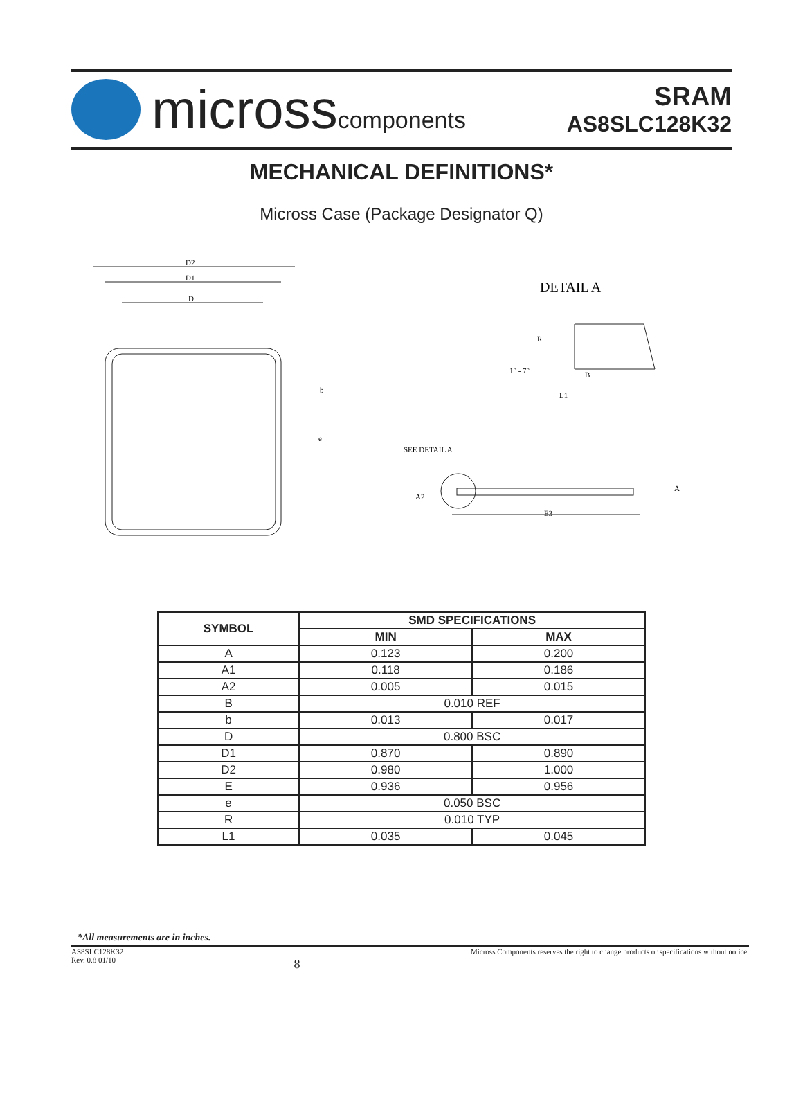microsscomponents
SRAM
AS8SLC128K32
MECHANICAL DEFINITIONS*
Micross Case (Package Designator Q)
D2
D1
D
b
e
DETAIL A
R
1° - 7°
B
L1
SEE DETAIL A
A2
A
E3
| SYMBOL | SMD SPECIFICATIONS | |
| --- | --- | --- |
| | MIN | MAX |
| A | 0.123 | 0.200 |
| A1 | 0.118 | 0.186 |
| A2 | 0.005 | 0.015 |
| B | 0.010 REF | |
| b | 0.013 | 0.017 |
| D | 0.800 BSC | |
| D1 | 0.870 | 0.890 |
| D2 | 0.980 | 1.000 |
| E | 0.936 | 0.956 |
| e | 0.050 BSC | |
| R | 0.010 TYP | |
| L1 | 0.035 | 0.045 |
*All measurements are in inches.
AS8SLC128K32
Rev. 0.8 01/10
8
Micross Components reserves the right to change products or specifications without notice.